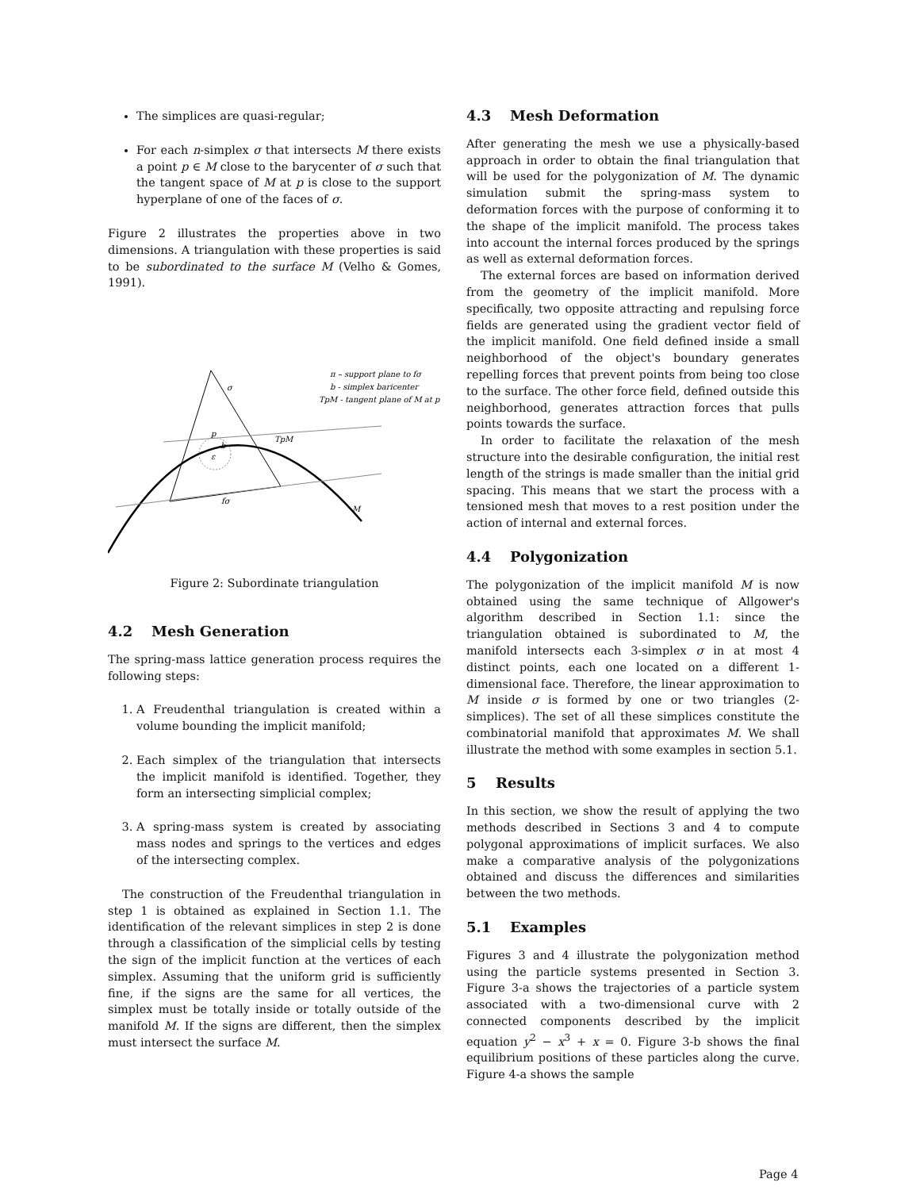The simplices are quasi-regular;
For each n-simplex σ that intersects M there exists a point p ∈ M close to the barycenter of σ such that the tangent space of M at p is close to the support hyperplane of one of the faces of σ.
Figure 2 illustrates the properties above in two dimensions. A triangulation with these properties is said to be subordinated to the surface M (Velho & Gomes, 1991).
σ
p
b
ε
TpM
fσ
M
π – support plane to fσ
b - simplex baricenter
TpM - tangent plane of M at p
Figure 2: Subordinate triangulation
4.2 Mesh Generation
The spring-mass lattice generation process requires the following steps:
1. A Freudenthal triangulation is created within a volume bounding the implicit manifold;
2. Each simplex of the triangulation that intersects the implicit manifold is identified. Together, they form an intersecting simplicial complex;
3. A spring-mass system is created by associating mass nodes and springs to the vertices and edges of the intersecting complex.
The construction of the Freudenthal triangulation in step 1 is obtained as explained in Section 1.1. The identification of the relevant simplices in step 2 is done through a classification of the simplicial cells by testing the sign of the implicit function at the vertices of each simplex. Assuming that the uniform grid is sufficiently fine, if the signs are the same for all vertices, the simplex must be totally inside or totally outside of the manifold M. If the signs are different, then the simplex must intersect the surface M.
4.3 Mesh Deformation
After generating the mesh we use a physically-based approach in order to obtain the final triangulation that will be used for the polygonization of M. The dynamic simulation submit the spring-mass system to deformation forces with the purpose of conforming it to the shape of the implicit manifold. The process takes into account the internal forces produced by the springs as well as external deformation forces.
The external forces are based on information derived from the geometry of the implicit manifold. More specifically, two opposite attracting and repulsing force fields are generated using the gradient vector field of the implicit manifold. One field defined inside a small neighborhood of the object's boundary generates repelling forces that prevent points from being too close to the surface. The other force field, defined outside this neighborhood, generates attraction forces that pulls points towards the surface.
In order to facilitate the relaxation of the mesh structure into the desirable configuration, the initial rest length of the strings is made smaller than the initial grid spacing. This means that we start the process with a tensioned mesh that moves to a rest position under the action of internal and external forces.
4.4 Polygonization
The polygonization of the implicit manifold M is now obtained using the same technique of Allgower's algorithm described in Section 1.1: since the triangulation obtained is subordinated to M, the manifold intersects each 3-simplex σ in at most 4 distinct points, each one located on a different 1-dimensional face. Therefore, the linear approximation to M inside σ is formed by one or two triangles (2-simplices). The set of all these simplices constitute the combinatorial manifold that approximates M. We shall illustrate the method with some examples in section 5.1.
5 Results
In this section, we show the result of applying the two methods described in Sections 3 and 4 to compute polygonal approximations of implicit surfaces. We also make a comparative analysis of the polygonizations obtained and discuss the differences and similarities between the two methods.
5.1 Examples
Figures 3 and 4 illustrate the polygonization method using the particle systems presented in Section 3. Figure 3-a shows the trajectories of a particle system associated with a two-dimensional curve with 2 connected components described by the implicit equation y<sup>2</sup> − x<sup>3</sup> + x = 0. Figure 3-b shows the final equilibrium positions of these particles along the curve. Figure 4-a shows the sample
Page 4